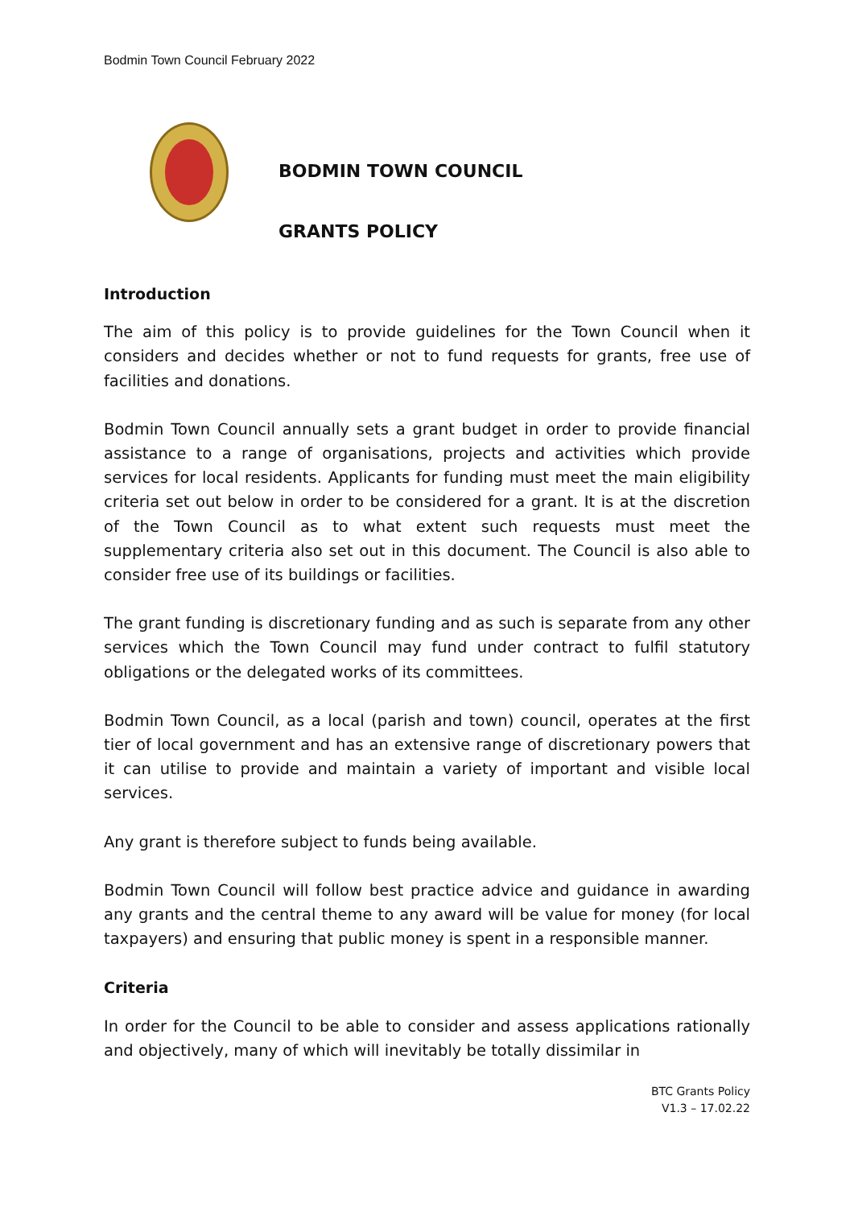Bodmin Town Council February 2022
BODMIN TOWN COUNCIL
GRANTS POLICY
Introduction
The aim of this policy is to provide guidelines for the Town Council when it considers and decides whether or not to fund requests for grants, free use of facilities and donations.
Bodmin Town Council annually sets a grant budget in order to provide financial assistance to a range of organisations, projects and activities which provide services for local residents. Applicants for funding must meet the main eligibility criteria set out below in order to be considered for a grant. It is at the discretion of the Town Council as to what extent such requests must meet the supplementary criteria also set out in this document. The Council is also able to consider free use of its buildings or facilities.
The grant funding is discretionary funding and as such is separate from any other services which the Town Council may fund under contract to fulfil statutory obligations or the delegated works of its committees.
Bodmin Town Council, as a local (parish and town) council, operates at the first tier of local government and has an extensive range of discretionary powers that it can utilise to provide and maintain a variety of important and visible local services.
Any grant is therefore subject to funds being available.
Bodmin Town Council will follow best practice advice and guidance in awarding any grants and the central theme to any award will be value for money (for local taxpayers) and ensuring that public money is spent in a responsible manner.
Criteria
In order for the Council to be able to consider and assess applications rationally and objectively, many of which will inevitably be totally dissimilar in
BTC Grants Policy
V1.3 – 17.02.22